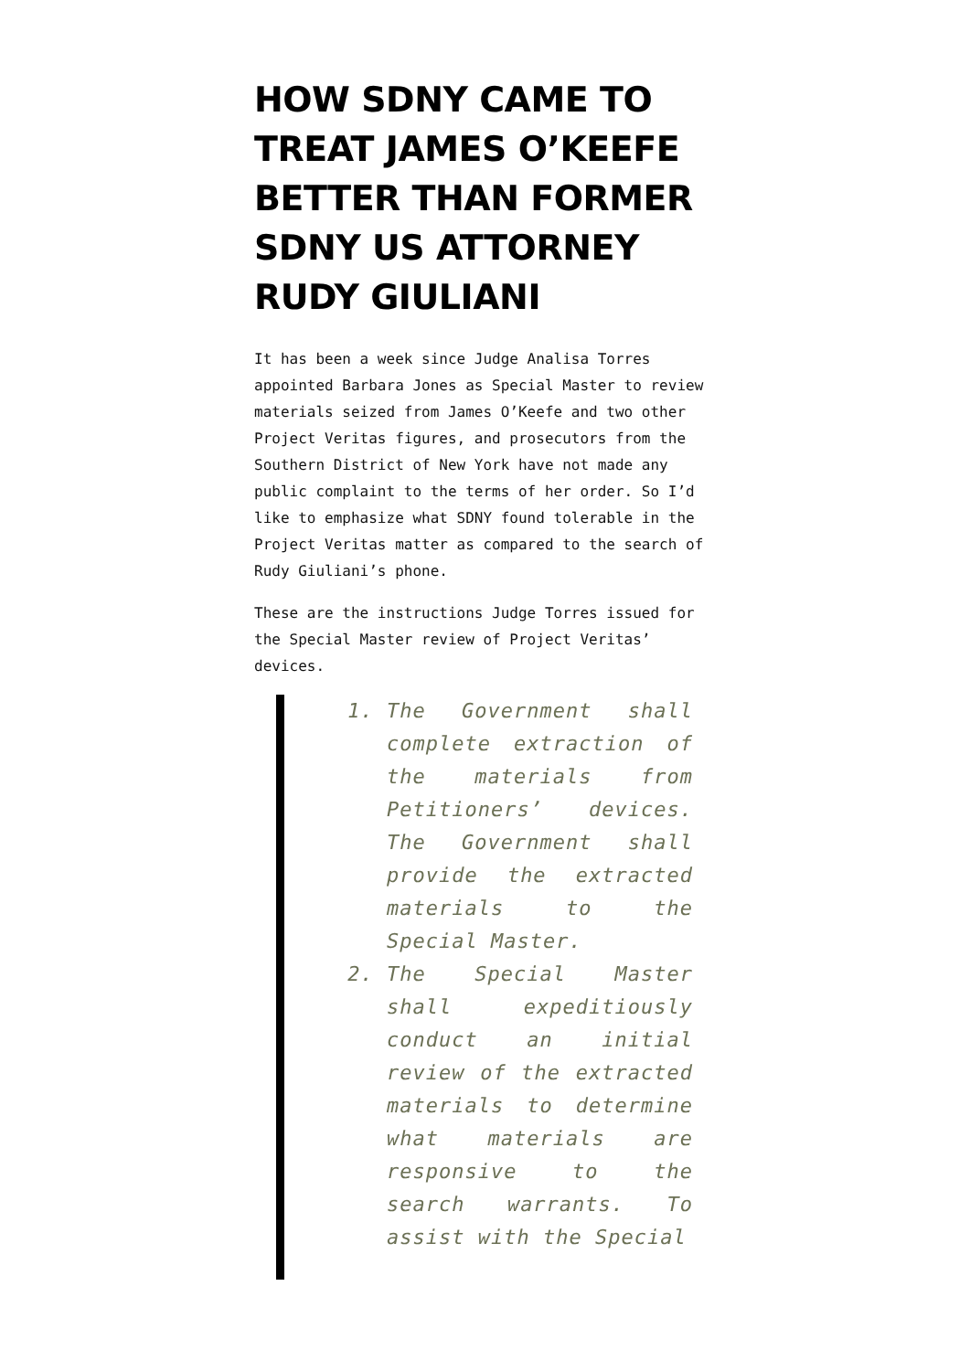HOW SDNY CAME TO TREAT JAMES O’KEEFE BETTER THAN FORMER SDNY US ATTORNEY RUDY GIULIANI
It has been a week since Judge Analisa Torres appointed Barbara Jones as Special Master to review materials seized from James O’Keefe and two other Project Veritas figures, and prosecutors from the Southern District of New York have not made any public complaint to the terms of her order. So I’d like to emphasize what SDNY found tolerable in the Project Veritas matter as compared to the search of Rudy Giuliani’s phone.
These are the instructions Judge Torres issued for the Special Master review of Project Veritas’ devices.
1. The Government shall complete extraction of the materials from Petitioners’ devices. The Government shall provide the extracted materials to the Special Master.
2. The Special Master shall expeditiously conduct an initial review of the extracted materials to determine what materials are responsive to the search warrants. To assist with the Special